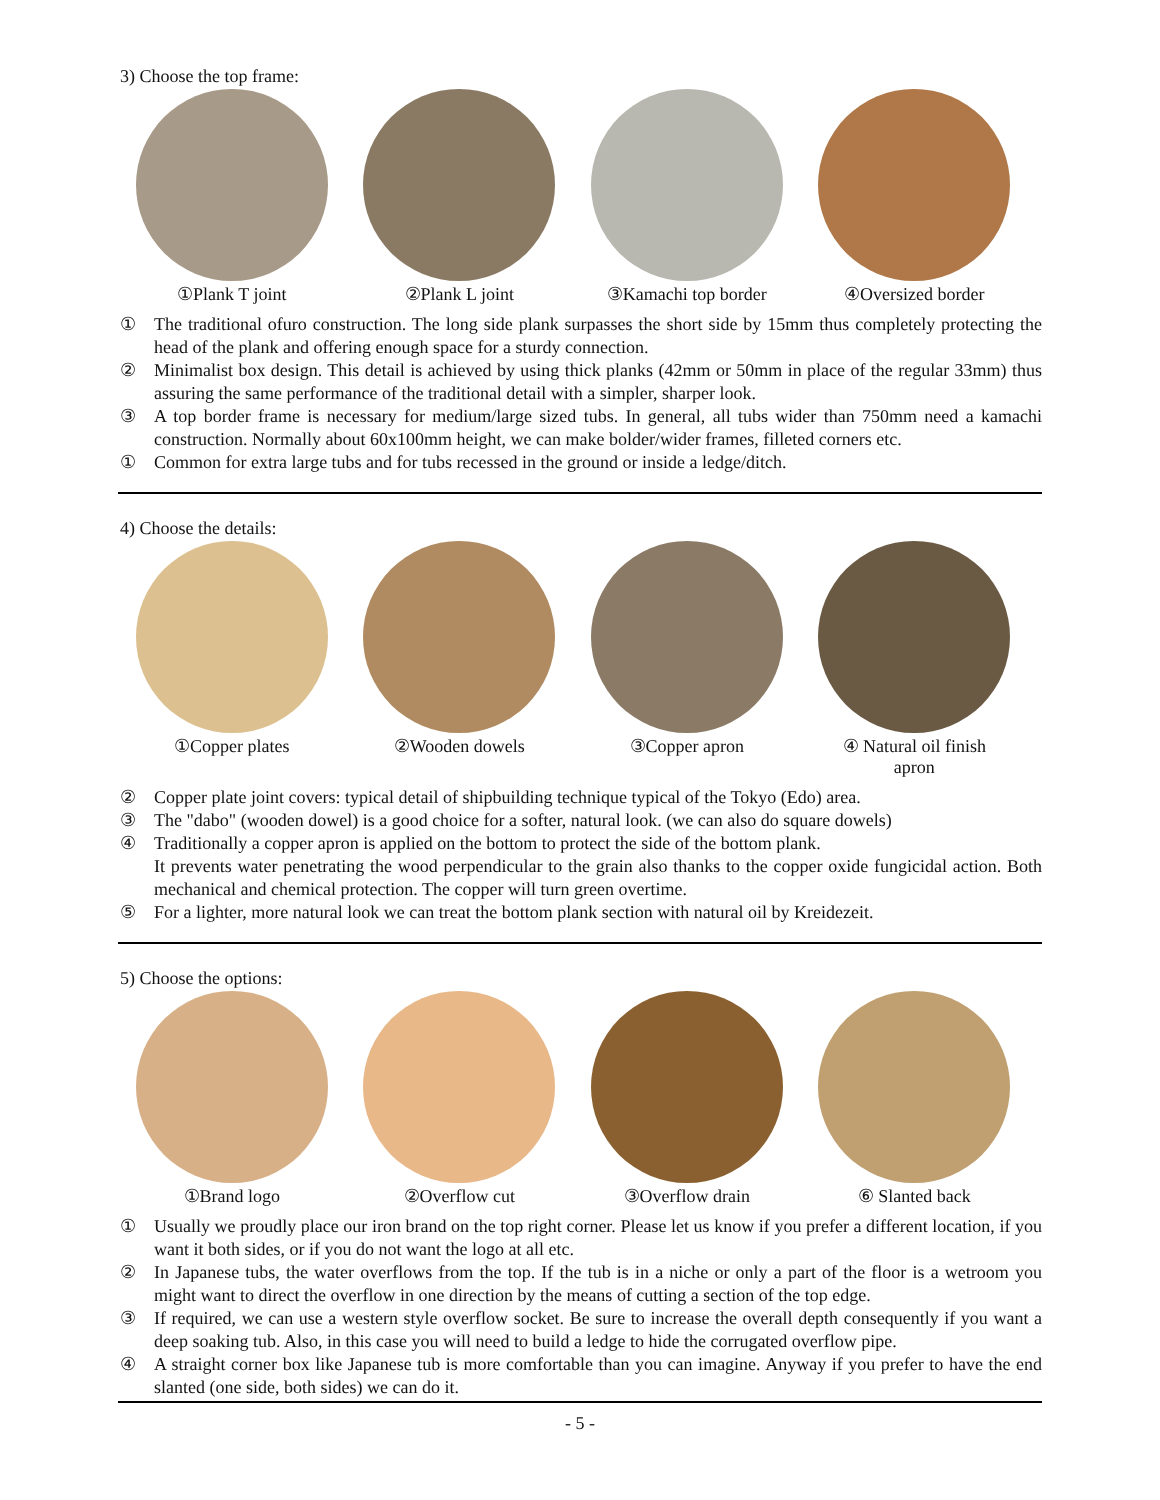3) Choose the top frame:
①Plank T joint ②Plank L joint ③Kamachi top border ④Oversized border
① The traditional ofuro construction. The long side plank surpasses the short side by 15mm thus completely protecting the head of the plank and offering enough space for a sturdy connection.
② Minimalist box design. This detail is achieved by using thick planks (42mm or 50mm in place of the regular 33mm) thus assuring the same performance of the traditional detail with a simpler, sharper look.
③ A top border frame is necessary for medium/large sized tubs. In general, all tubs wider than 750mm need a kamachi construction. Normally about 60x100mm height, we can make bolder/wider frames, filleted corners etc.
① Common for extra large tubs and for tubs recessed in the ground or inside a ledge/ditch.
4) Choose the details:
①Copper plates ②Wooden dowels ③Copper apron ④ Natural oil finish
apron
② Copper plate joint covers: typical detail of shipbuilding technique typical of the Tokyo (Edo) area.
③ The "dabo" (wooden dowel) is a good choice for a softer, natural look. (we can also do square dowels)
④ Traditionally a copper apron is applied on the bottom to protect the side of the bottom plank.
It prevents water penetrating the wood perpendicular to the grain also thanks to the copper oxide fungicidal action. Both mechanical and chemical protection. The copper will turn green overtime.
⑤ For a lighter, more natural look we can treat the bottom plank section with natural oil by Kreidezeit.
5) Choose the options:
①Brand logo ②Overflow cut ③Overflow drain ⑥ Slanted back
① Usually we proudly place our iron brand on the top right corner. Please let us know if you prefer a different location, if you want it both sides, or if you do not want the logo at all etc.
② In Japanese tubs, the water overflows from the top. If the tub is in a niche or only a part of the floor is a wetroom you might want to direct the overflow in one direction by the means of cutting a section of the top edge.
③ If required, we can use a western style overflow socket. Be sure to increase the overall depth consequently if you want a deep soaking tub. Also, in this case you will need to build a ledge to hide the corrugated overflow pipe.
④ A straight corner box like Japanese tub is more comfortable than you can imagine. Anyway if you prefer to have the end slanted (one side, both sides) we can do it.
- 5 -